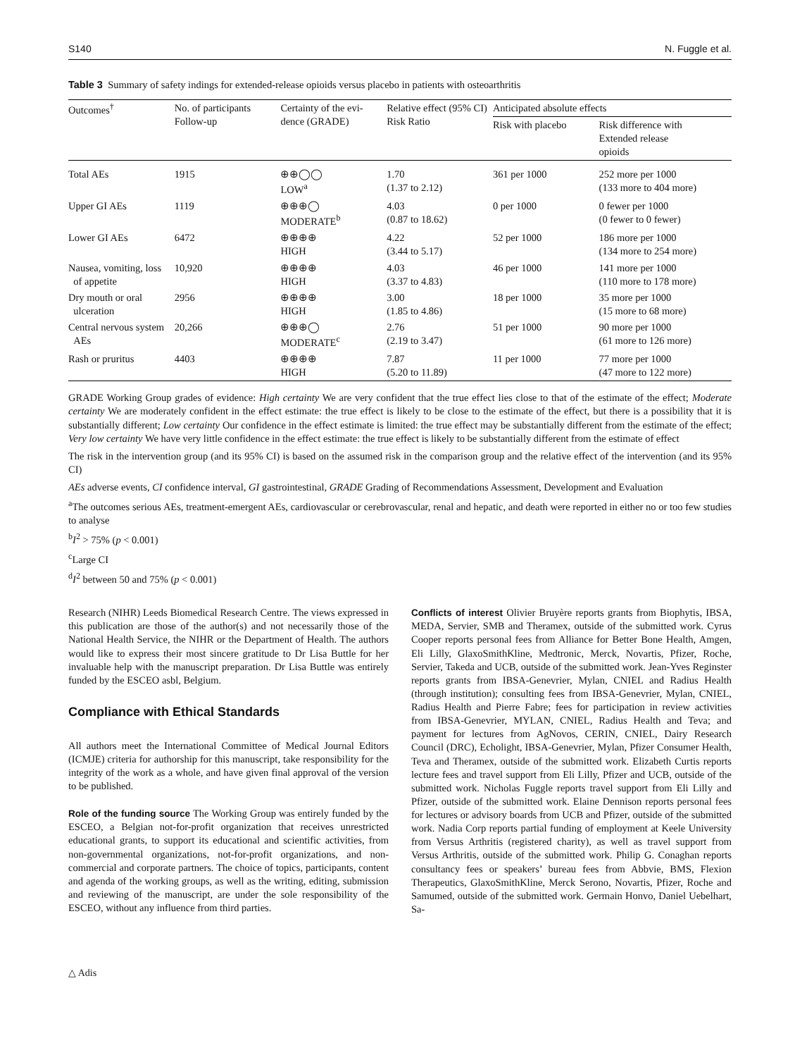S140 N. Fuggle et al.
Table 3 Summary of safety indings for extended-release opioids versus placebo in patients with osteoarthritis
| Outcomes<sup>†</sup> | No. of participants Follow-up | Certainty of the evi- dence (GRADE) | Relative effect (95% CI) Risk Ratio | Anticipated absolute effects | |
| --- | --- | --- | --- | --- | --- |
| | | | | Risk with placebo | Risk difference with Extended release opioids |
| Total AEs | 1915 | ⊕⊕◯◯ LOW<sup>a</sup> | 1.70 (1.37 to 2.12) | 361 per 1000 | 252 more per 1000 (133 more to 404 more) |
| Upper GI AEs | 1119 | ⊕⊕⊕◯ MODERATE<sup>b</sup> | 4.03 (0.87 to 18.62) | 0 per 1000 | 0 fewer per 1000 (0 fewer to 0 fewer) |
| Lower GI AEs | 6472 | ⊕⊕⊕⊕ HIGH | 4.22 (3.44 to 5.17) | 52 per 1000 | 186 more per 1000 (134 more to 254 more) |
| Nausea, vomiting, loss of appetite | 10,920 | ⊕⊕⊕⊕ HIGH | 4.03 (3.37 to 4.83) | 46 per 1000 | 141 more per 1000 (110 more to 178 more) |
| Dry mouth or oral ulceration | 2956 | ⊕⊕⊕⊕ HIGH | 3.00 (1.85 to 4.86) | 18 per 1000 | 35 more per 1000 (15 more to 68 more) |
| Central nervous system AEs | 20,266 | ⊕⊕⊕◯ MODERATE<sup>c</sup> | 2.76 (2.19 to 3.47) | 51 per 1000 | 90 more per 1000 (61 more to 126 more) |
| Rash or pruritus | 4403 | ⊕⊕⊕⊕ HIGH | 7.87 (5.20 to 11.89) | 11 per 1000 | 77 more per 1000 (47 more to 122 more) |
GRADE Working Group grades of evidence: High certainty We are very confident that the true effect lies close to that of the estimate of the effect; Moderate certainty We are moderately confident in the effect estimate: the true effect is likely to be close to the estimate of the effect, but there is a possibility that it is substantially different; Low certainty Our confidence in the effect estimate is limited: the true effect may be substantially different from the estimate of the effect; Very low certainty We have very little confidence in the effect estimate: the true effect is likely to be substantially different from the estimate of effect
The risk in the intervention group (and its 95% CI) is based on the assumed risk in the comparison group and the relative effect of the intervention (and its 95% CI)
AEs adverse events, CI confidence interval, GI gastrointestinal, GRADE Grading of Recommendations Assessment, Development and Evaluation
<sup>a</sup> The outcomes serious AEs, treatment-emergent AEs, cardiovascular or cerebrovascular, renal and hepatic, and death were reported in either no or too few studies to analyse
<sup>b</sup> I<sup>2</sup> > 75% (p < 0.001)
<sup>c</sup> Large CI
<sup>d</sup> I<sup>2</sup> between 50 and 75% (p < 0.001)
Research (NIHR) Leeds Biomedical Research Centre. The views expressed in this publication are those of the author(s) and not necessarily those of the National Health Service, the NIHR or the Department of Health. The authors would like to express their most sincere gratitude to Dr Lisa Buttle for her invaluable help with the manuscript preparation. Dr Lisa Buttle was entirely funded by the ESCEO asbl, Belgium.
Compliance with Ethical Standards
All authors meet the International Committee of Medical Journal Editors (ICMJE) criteria for authorship for this manuscript, take responsibility for the integrity of the work as a whole, and have given final approval of the version to be published.
Role of the funding source The Working Group was entirely funded by the ESCEO, a Belgian not-for-profit organization that receives unrestricted educational grants, to support its educational and scientific activities, from non-governmental organizations, not-for-profit organizations, and non-commercial and corporate partners. The choice of topics, participants, content and agenda of the working groups, as well as the writing, editing, submission and reviewing of the manuscript, are under the sole responsibility of the ESCEO, without any influence from third parties.
Conflicts of interest Olivier Bruyère reports grants from Biophytis, IBSA, MEDA, Servier, SMB and Theramex, outside of the submitted work. Cyrus Cooper reports personal fees from Alliance for Better Bone Health, Amgen, Eli Lilly, GlaxoSmithKline, Medtronic, Merck, Novartis, Pfizer, Roche, Servier, Takeda and UCB, outside of the submitted work. Jean-Yves Reginster reports grants from IBSA-Genevrier, Mylan, CNIEL and Radius Health (through institution); consulting fees from IBSA-Genevrier, Mylan, CNIEL, Radius Health and Pierre Fabre; fees for participation in review activities from IBSA-Genevrier, MYLAN, CNIEL, Radius Health and Teva; and payment for lectures from AgNovos, CERIN, CNIEL, Dairy Research Council (DRC), Echolight, IBSA-Genevrier, Mylan, Pfizer Consumer Health, Teva and Theramex, outside of the submitted work. Elizabeth Curtis reports lecture fees and travel support from Eli Lilly, Pfizer and UCB, outside of the submitted work. Nicholas Fuggle reports travel support from Eli Lilly and Pfizer, outside of the submitted work. Elaine Dennison reports personal fees for lectures or advisory boards from UCB and Pfizer, outside of the submitted work. Nadia Corp reports partial funding of employment at Keele University from Versus Arthritis (registered charity), as well as travel support from Versus Arthritis, outside of the submitted work. Philip G. Conaghan reports consultancy fees or speakers’ bureau fees from Abbvie, BMS, Flexion Therapeutics, GlaxoSmithKline, Merck Serono, Novartis, Pfizer, Roche and Samumed, outside of the submitted work. Germain Honvo, Daniel Uebelhart, Sa-
△ Adis